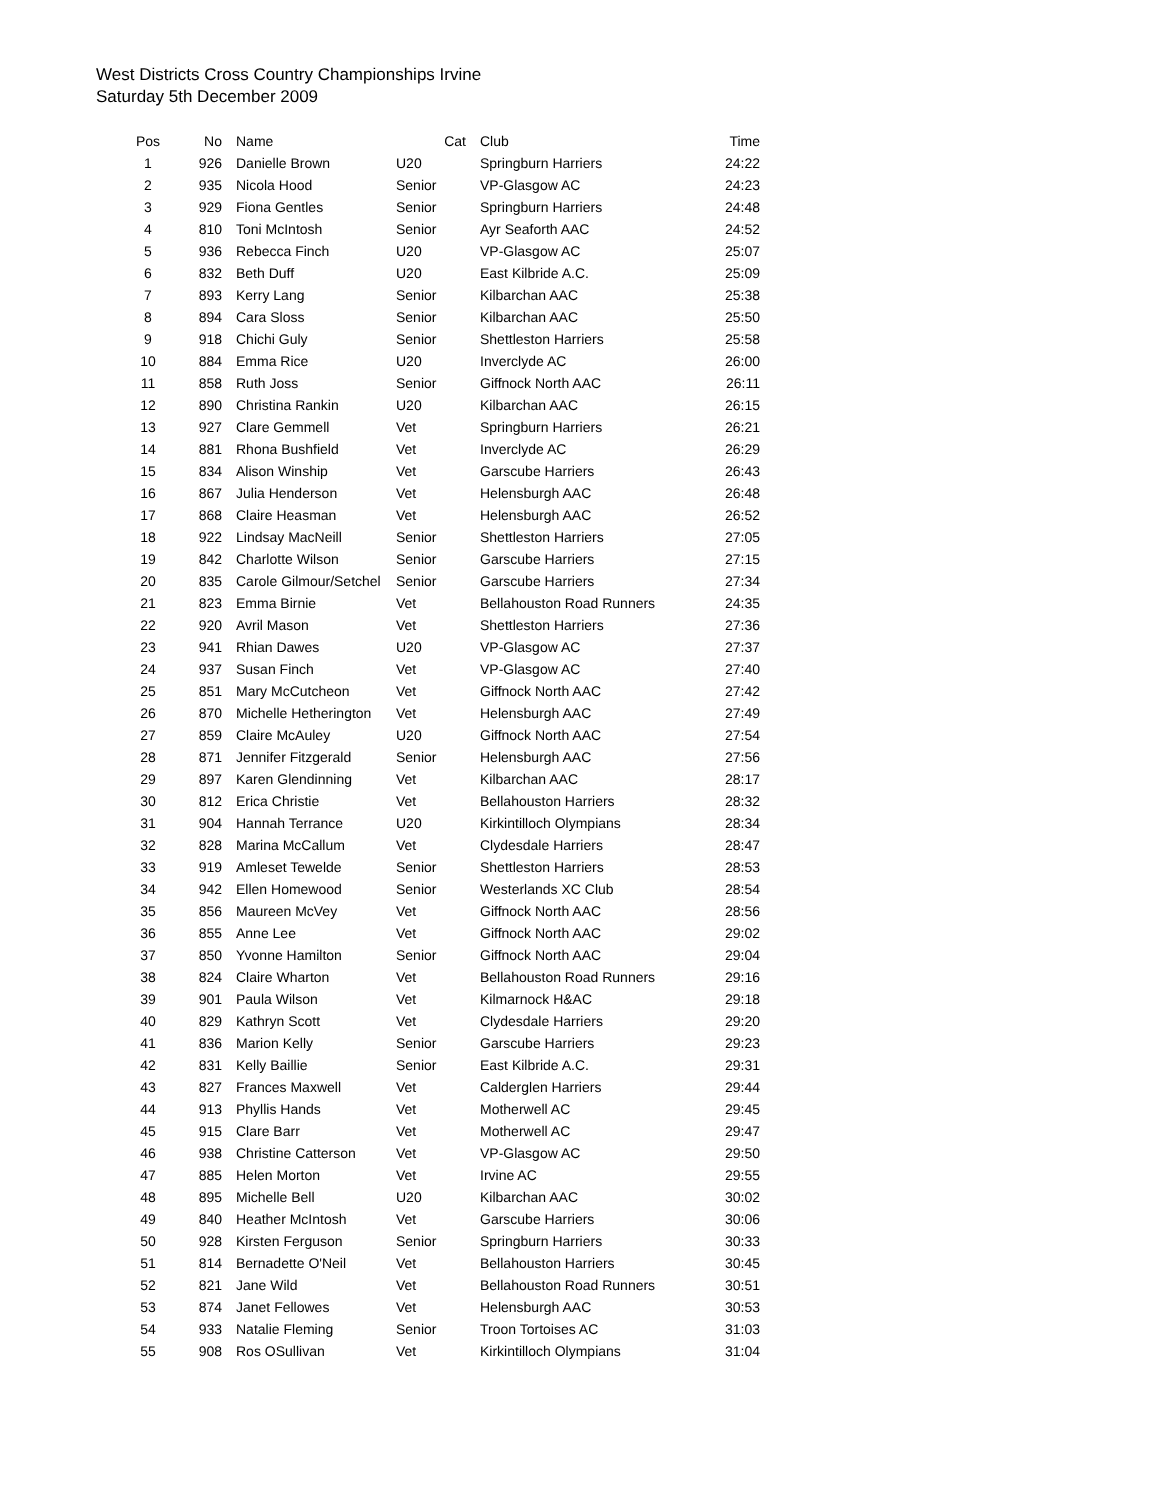West Districts Cross Country Championships Irvine
Saturday 5th December 2009
| Pos | No | Name | Cat | Club | Time |
| --- | --- | --- | --- | --- | --- |
| 1 | 926 | Danielle Brown | U20 | Springburn Harriers | 24:22 |
| 2 | 935 | Nicola Hood | Senior | VP-Glasgow AC | 24:23 |
| 3 | 929 | Fiona Gentles | Senior | Springburn Harriers | 24:48 |
| 4 | 810 | Toni McIntosh | Senior | Ayr Seaforth AAC | 24:52 |
| 5 | 936 | Rebecca Finch | U20 | VP-Glasgow AC | 25:07 |
| 6 | 832 | Beth Duff | U20 | East Kilbride A.C. | 25:09 |
| 7 | 893 | Kerry Lang | Senior | Kilbarchan AAC | 25:38 |
| 8 | 894 | Cara Sloss | Senior | Kilbarchan AAC | 25:50 |
| 9 | 918 | Chichi Guly | Senior | Shettleston Harriers | 25:58 |
| 10 | 884 | Emma Rice | U20 | Inverclyde AC | 26:00 |
| 11 | 858 | Ruth Joss | Senior | Giffnock North AAC | 26:11 |
| 12 | 890 | Christina Rankin | U20 | Kilbarchan AAC | 26:15 |
| 13 | 927 | Clare Gemmell | Vet | Springburn Harriers | 26:21 |
| 14 | 881 | Rhona Bushfield | Vet | Inverclyde AC | 26:29 |
| 15 | 834 | Alison Winship | Vet | Garscube Harriers | 26:43 |
| 16 | 867 | Julia Henderson | Vet | Helensburgh AAC | 26:48 |
| 17 | 868 | Claire Heasman | Vet | Helensburgh AAC | 26:52 |
| 18 | 922 | Lindsay MacNeill | Senior | Shettleston Harriers | 27:05 |
| 19 | 842 | Charlotte Wilson | Senior | Garscube Harriers | 27:15 |
| 20 | 835 | Carole Gilmour/Setchel | Senior | Garscube Harriers | 27:34 |
| 21 | 823 | Emma Birnie | Vet | Bellahouston Road Runners | 24:35 |
| 22 | 920 | Avril Mason | Vet | Shettleston Harriers | 27:36 |
| 23 | 941 | Rhian Dawes | U20 | VP-Glasgow AC | 27:37 |
| 24 | 937 | Susan Finch | Vet | VP-Glasgow AC | 27:40 |
| 25 | 851 | Mary McCutcheon | Vet | Giffnock North AAC | 27:42 |
| 26 | 870 | Michelle Hetherington | Vet | Helensburgh AAC | 27:49 |
| 27 | 859 | Claire McAuley | U20 | Giffnock North AAC | 27:54 |
| 28 | 871 | Jennifer Fitzgerald | Senior | Helensburgh AAC | 27:56 |
| 29 | 897 | Karen Glendinning | Vet | Kilbarchan AAC | 28:17 |
| 30 | 812 | Erica Christie | Vet | Bellahouston Harriers | 28:32 |
| 31 | 904 | Hannah Terrance | U20 | Kirkintilloch Olympians | 28:34 |
| 32 | 828 | Marina McCallum | Vet | Clydesdale Harriers | 28:47 |
| 33 | 919 | Amleset Tewelde | Senior | Shettleston Harriers | 28:53 |
| 34 | 942 | Ellen Homewood | Senior | Westerlands XC Club | 28:54 |
| 35 | 856 | Maureen McVey | Vet | Giffnock North AAC | 28:56 |
| 36 | 855 | Anne Lee | Vet | Giffnock North AAC | 29:02 |
| 37 | 850 | Yvonne Hamilton | Senior | Giffnock North AAC | 29:04 |
| 38 | 824 | Claire Wharton | Vet | Bellahouston Road Runners | 29:16 |
| 39 | 901 | Paula Wilson | Vet | Kilmarnock H&AC | 29:18 |
| 40 | 829 | Kathryn Scott | Vet | Clydesdale Harriers | 29:20 |
| 41 | 836 | Marion Kelly | Senior | Garscube Harriers | 29:23 |
| 42 | 831 | Kelly Baillie | Senior | East Kilbride A.C. | 29:31 |
| 43 | 827 | Frances Maxwell | Vet | Calderglen Harriers | 29:44 |
| 44 | 913 | Phyllis Hands | Vet | Motherwell AC | 29:45 |
| 45 | 915 | Clare Barr | Vet | Motherwell AC | 29:47 |
| 46 | 938 | Christine Catterson | Vet | VP-Glasgow AC | 29:50 |
| 47 | 885 | Helen Morton | Vet | Irvine AC | 29:55 |
| 48 | 895 | Michelle Bell | U20 | Kilbarchan AAC | 30:02 |
| 49 | 840 | Heather McIntosh | Vet | Garscube Harriers | 30:06 |
| 50 | 928 | Kirsten Ferguson | Senior | Springburn Harriers | 30:33 |
| 51 | 814 | Bernadette O'Neil | Vet | Bellahouston Harriers | 30:45 |
| 52 | 821 | Jane Wild | Vet | Bellahouston Road Runners | 30:51 |
| 53 | 874 | Janet Fellowes | Vet | Helensburgh AAC | 30:53 |
| 54 | 933 | Natalie Fleming | Senior | Troon Tortoises AC | 31:03 |
| 55 | 908 | Ros OSullivan | Vet | Kirkintilloch Olympians | 31:04 |